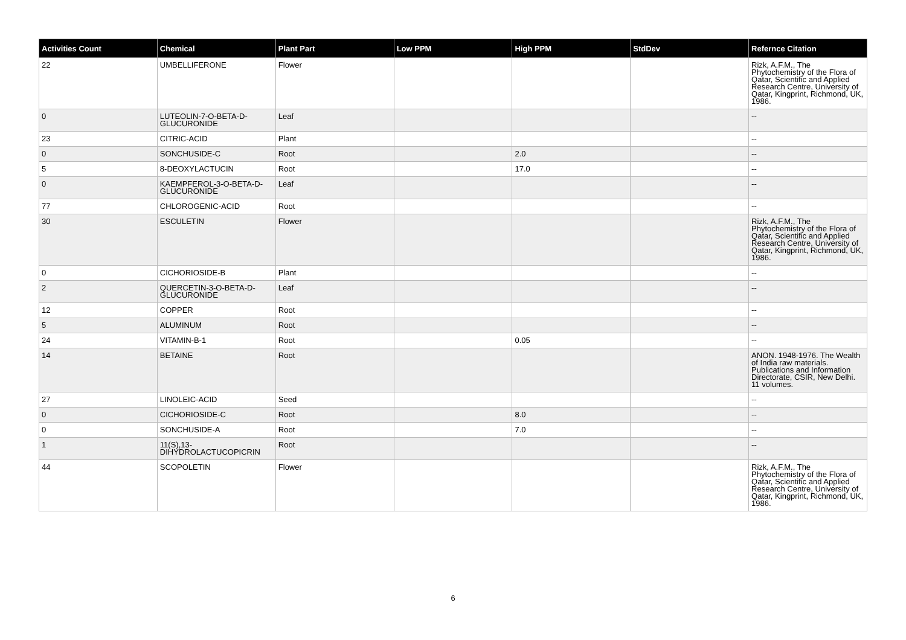| Activities Count | Chemical | Plant Part | Low PPM | High PPM | StdDev | Refernce Citation |
| --- | --- | --- | --- | --- | --- | --- |
| 22 | UMBELLIFERONE | Flower | | | | Rizk, A.F.M., The Phytochemistry of the Flora of Qatar, Scientific and Applied Research Centre, University of Qatar, Kingprint, Richmond, UK, 1986. |
| 0 | LUTEOLIN-7-O-BETA-D-GLUCURONIDE | Leaf | | | | -- |
| 23 | CITRIC-ACID | Plant | | | | -- |
| 0 | SONCHUSIDE-C | Root | | 2.0 | | -- |
| 5 | 8-DEOXYLACTUCIN | Root | | 17.0 | | -- |
| 0 | KAEMPFEROL-3-O-BETA-D-GLUCURONIDE | Leaf | | | | -- |
| 77 | CHLOROGENIC-ACID | Root | | | | -- |
| 30 | ESCULETIN | Flower | | | | Rizk, A.F.M., The Phytochemistry of the Flora of Qatar, Scientific and Applied Research Centre, University of Qatar, Kingprint, Richmond, UK, 1986. |
| 0 | CICHORIOSIDE-B | Plant | | | | -- |
| 2 | QUERCETIN-3-O-BETA-D-GLUCURONIDE | Leaf | | | | -- |
| 12 | COPPER | Root | | | | -- |
| 5 | ALUMINUM | Root | | | | -- |
| 24 | VITAMIN-B-1 | Root | | 0.05 | | -- |
| 14 | BETAINE | Root | | | | ANON. 1948-1976. The Wealth of India raw materials. Publications and Information Directorate, CSIR, New Delhi. 11 volumes. |
| 27 | LINOLEIC-ACID | Seed | | | | -- |
| 0 | CICHORIOSIDE-C | Root | | 8.0 | | -- |
| 0 | SONCHUSIDE-A | Root | | 7.0 | | -- |
| 1 | 11(S),13-DIHYDROLACTUCOPICRIN | Root | | | | -- |
| 44 | SCOPOLETIN | Flower | | | | Rizk, A.F.M., The Phytochemistry of the Flora of Qatar, Scientific and Applied Research Centre, University of Qatar, Kingprint, Richmond, UK, 1986. |
6